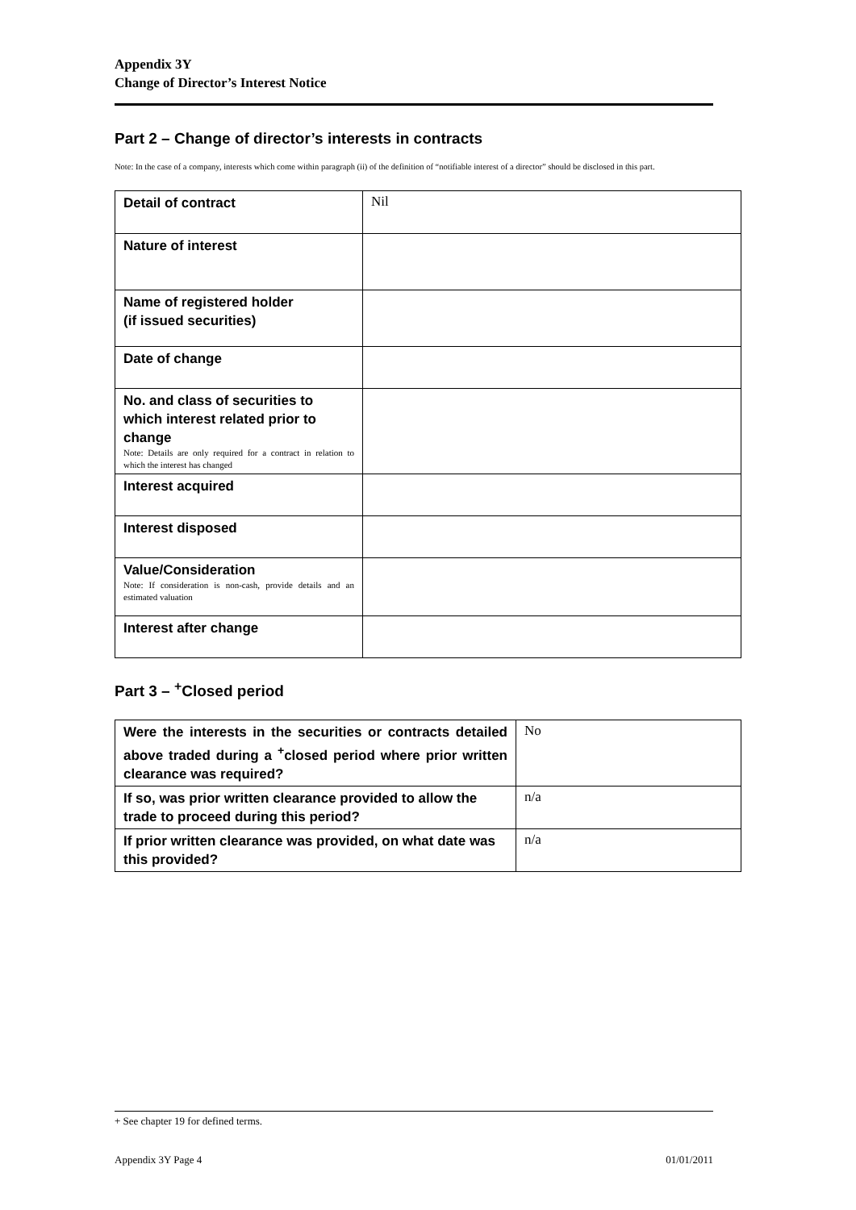Appendix 3Y
Change of Director’s Interest Notice
Part 2 – Change of director’s interests in contracts
Note: In the case of a company, interests which come within paragraph (ii) of the definition of “notifiable interest of a director” should be disclosed in this part.
| Detail of contract | Nil |
| Nature of interest | |
| Name of registered holder (if issued securities) | |
| Date of change | |
| No. and class of securities to which interest related prior to change Note: Details are only required for a contract in relation to which the interest has changed | |
| Interest acquired | |
| Interest disposed | |
| Value/Consideration Note: If consideration is non-cash, provide details and an estimated valuation | |
| Interest after change | |
Part 3 – <sup>+</sup>Closed period
| Were the interests in the securities or contracts detailed above traded during a <sup>+</sup>closed period where prior written clearance was required? | No |
| If so, was prior written clearance provided to allow the trade to proceed during this period? | n/a |
| If prior written clearance was provided, on what date was this provided? | n/a |
+ See chapter 19 for defined terms.
Appendix 3Y Page 4 01/01/2011